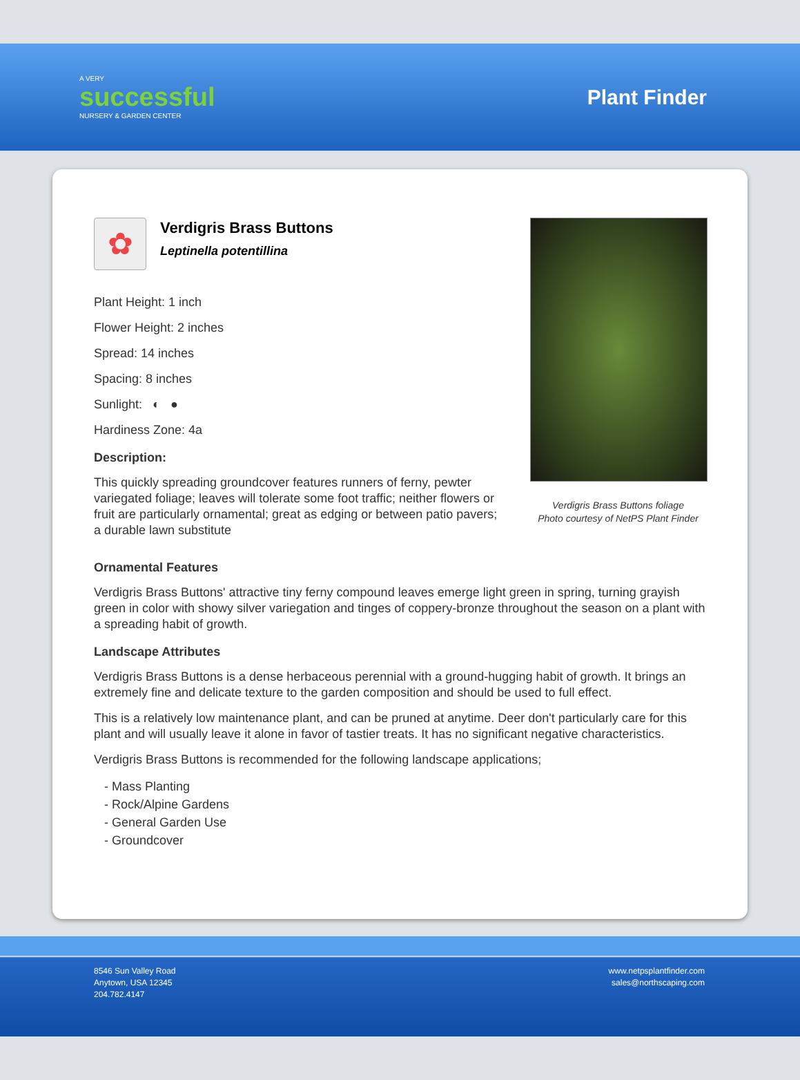A VERY
successful
NURSERY & GARDEN CENTER
Plant Finder
✿
Verdigris Brass Buttons
Leptinella potentillina
Plant Height: 1 inch
Flower Height: 2 inches
Spread: 14 inches
Spacing: 8 inches
Sunlight: ◐ ●
Hardiness Zone: 4a
Description:
This quickly spreading groundcover features runners of ferny, pewter variegated foliage; leaves will tolerate some foot traffic; neither flowers or fruit are particularly ornamental; great as edging or between patio pavers; a durable lawn substitute
Verdigris Brass Buttons foliage
Photo courtesy of NetPS Plant Finder
Ornamental Features
Verdigris Brass Buttons' attractive tiny ferny compound leaves emerge light green in spring, turning grayish green in color with showy silver variegation and tinges of coppery-bronze throughout the season on a plant with a spreading habit of growth.
Landscape Attributes
Verdigris Brass Buttons is a dense herbaceous perennial with a ground-hugging habit of growth. It brings an extremely fine and delicate texture to the garden composition and should be used to full effect.
This is a relatively low maintenance plant, and can be pruned at anytime. Deer don't particularly care for this plant and will usually leave it alone in favor of tastier treats. It has no significant negative characteristics.
Verdigris Brass Buttons is recommended for the following landscape applications;
- Mass Planting
- Rock/Alpine Gardens
- General Garden Use
- Groundcover
8546 Sun Valley Road
Anytown, USA 12345
204.782.4147
www.netpsplantfinder.com
sales@northscaping.com